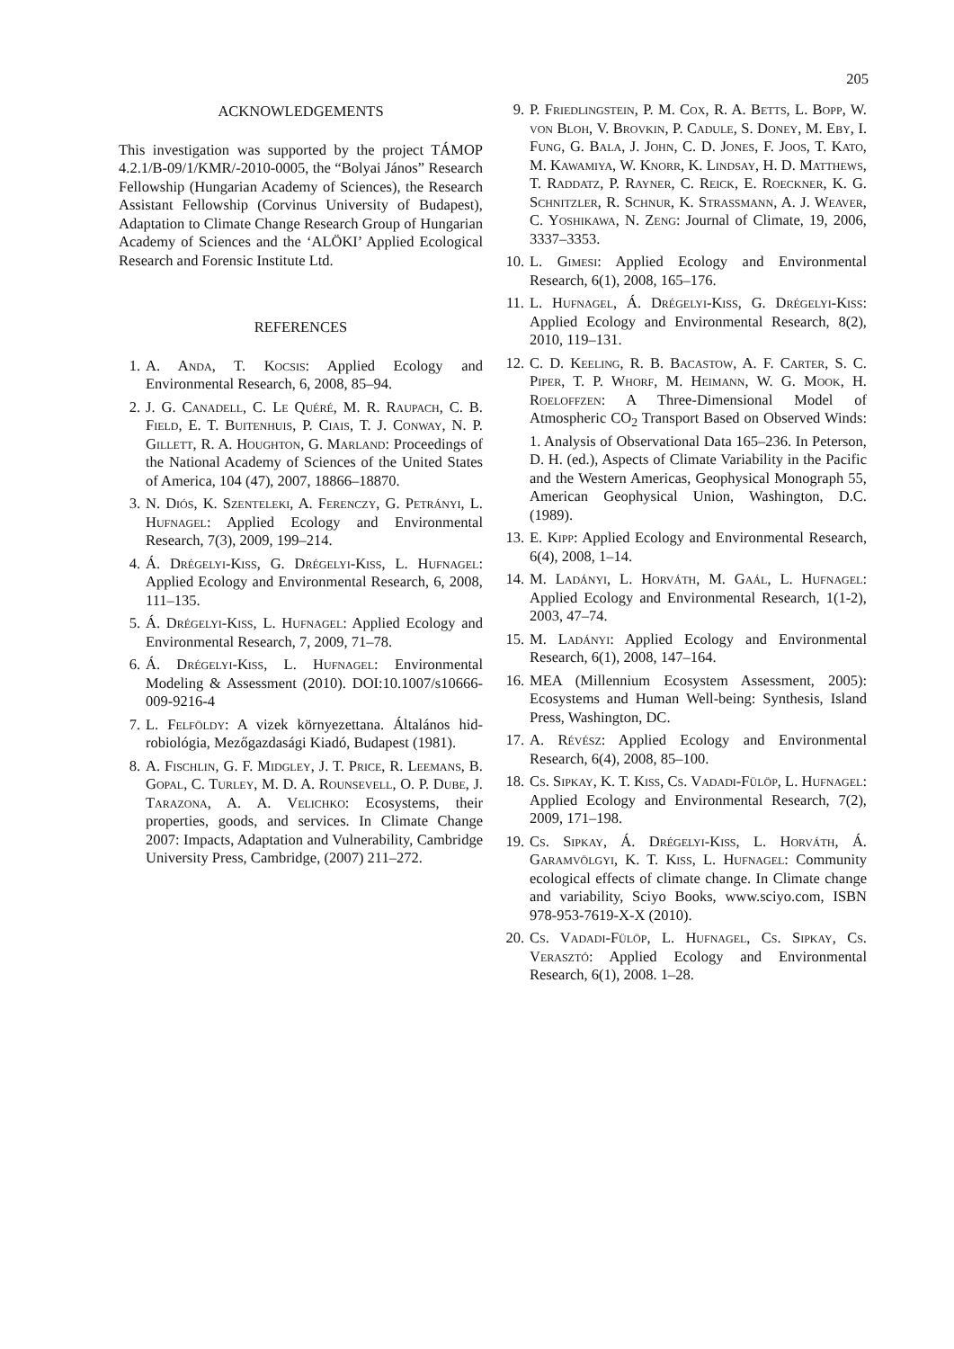205
ACKNOWLEDGEMENTS
This investigation was supported by the project TÁMOP 4.2.1/B-09/1/KMR/-2010-0005, the “Bolyai János” Research Fellowship (Hungarian Academy of Sciences), the Research Assistant Fellowship (Corvinus University of Budapest), Adaptation to Climate Change Research Group of Hungarian Academy of Sciences and the ‘ALÖKI’ Applied Ecological Research and Forensic Institute Ltd.
REFERENCES
1. A. Anda, T. Kocsis: Applied Ecology and Environmental Research, 6, 2008, 85–94.
2. J. G. Canadell, C. Le Quéré, M. R. Raupach, C. B. Field, E. T. Buitenhuis, P. Ciais, T. J. Conway, N. P. Gillett, R. A. Houghton, G. Marland: Proceedings of the National Academy of Sciences of the United States of America, 104 (47), 2007, 18866–18870.
3. N. Diós, K. Szenteleki, A. Ferenczy, G. Petrányi, L. Hufnagel: Applied Ecology and Environmental Research, 7(3), 2009, 199–214.
4. Á. Drégelyi-Kiss, G. Drégelyi-Kiss, L. Hufnagel: Applied Ecology and Environmental Research, 6, 2008, 111–135.
5. Á. Drégelyi-Kiss, L. Hufnagel: Applied Ecology and Environmental Research, 7, 2009, 71–78.
6. Á. Drégelyi-Kiss, L. Hufnagel: Environmental Modeling & Assessment (2010). DOI:10.1007/s10666-009-9216-4
7. L. Felföldy: A vizek környezettana. Általános hid-robiológia, Mezőgazdasági Kiadó, Budapest (1981).
8. A. Fischlin, G. F. Midgley, J. T. Price, R. Leemans, B. Gopal, C. Turley, M. D. A. Rounsevell, O. P. Dube, J. Tarazona, A. A. Velichko: Ecosystems, their properties, goods, and services. In Climate Change 2007: Impacts, Adaptation and Vulnerability, Cambridge University Press, Cambridge, (2007) 211–272.
9. P. Friedlingstein, P. M. Cox, R. A. Betts, L. Bopp, W. von Bloh, V. Brovkin, P. Cadule, S. Doney, M. Eby, I. Fung, G. Bala, J. John, C. D. Jones, F. Joos, T. Kato, M. Kawamiya, W. Knorr, K. Lindsay, H. D. Matthews, T. Raddatz, P. Rayner, C. Reick, E. Roeckner, K. G. Schnitzler, R. Schnur, K. Strassmann, A. J. Weaver, C. Yoshikawa, N. Zeng: Journal of Climate, 19, 2006, 3337–3353.
10. L. Gimesi: Applied Ecology and Environmental Research, 6(1), 2008, 165–176.
11. L. Hufnagel, Á. Drégelyi-Kiss, G. Drégelyi-Kiss: Applied Ecology and Environmental Research, 8(2), 2010, 119–131.
12. C. D. Keeling, R. B. Bacastow, A. F. Carter, S. C. Piper, T. P. Whorf, M. Heimann, W. G. Mook, H. Roeloffzen: A Three-Dimensional Model of Atmospheric CO<sub>2</sub> Transport Based on Observed Winds: 1. Analysis of Observational Data 165–236. In Peterson, D. H. (ed.), Aspects of Climate Variability in the Pacific and the Western Americas, Geophysical Monograph 55, American Geophysical Union, Washington, D.C. (1989).
13. E. Kipp: Applied Ecology and Environmental Research, 6(4), 2008, 1–14.
14. M. Ladányi, L. Horváth, M. Gaál, L. Hufnagel: Applied Ecology and Environmental Research, 1(1-2), 2003, 47–74.
15. M. Ladányi: Applied Ecology and Environmental Research, 6(1), 2008, 147–164.
16. MEA (Millennium Ecosystem Assessment, 2005): Ecosystems and Human Well-being: Synthesis, Island Press, Washington, DC.
17. A. Révész: Applied Ecology and Environmental Research, 6(4), 2008, 85–100.
18. Cs. Sipkay, K. T. Kiss, Cs. Vadadi-Fülöp, L. Hufnagel: Applied Ecology and Environmental Research, 7(2), 2009, 171–198.
19. Cs. Sipkay, Á. Drégelyi-Kiss, L. Horváth, Á. Garamvölgyi, K. T. Kiss, L. Hufnagel: Community ecological effects of climate change. In Climate change and variability, Sciyo Books, www.sciyo.com, ISBN 978-953-7619-X-X (2010).
20. Cs. Vadadi-Fülöp, L. Hufnagel, Cs. Sipkay, Cs. Verasztó: Applied Ecology and Environmental Research, 6(1), 2008. 1–28.